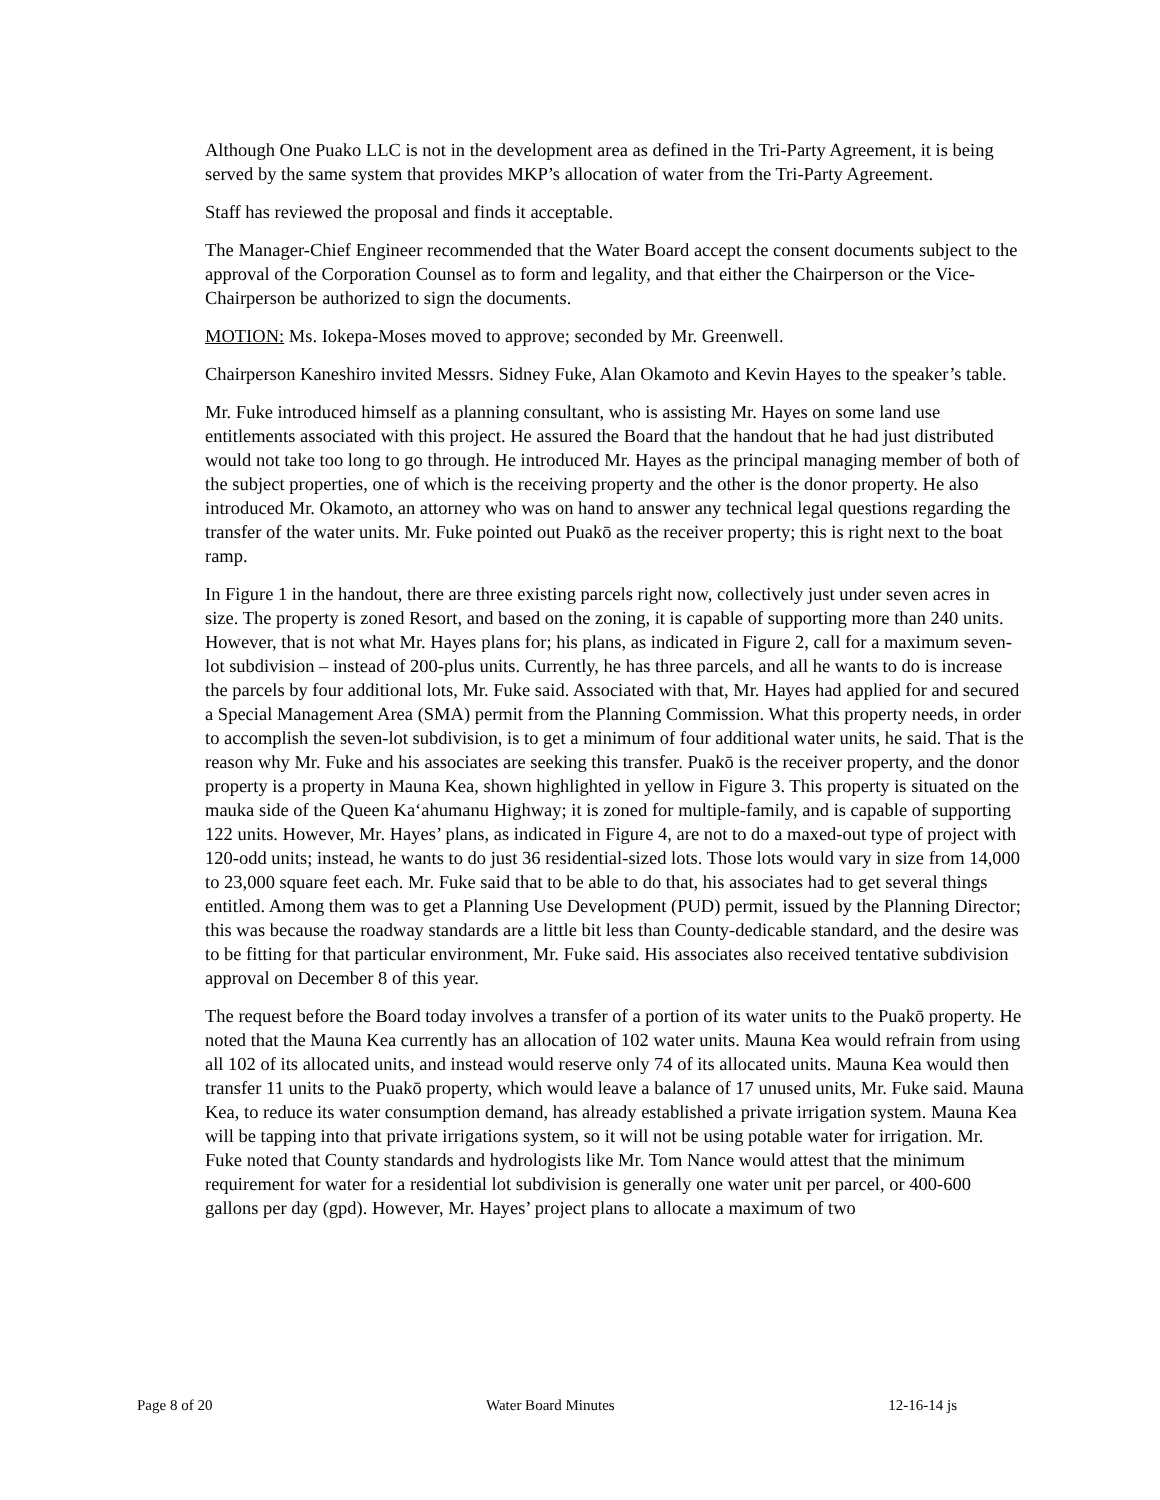Although One Puako LLC is not in the development area as defined in the Tri-Party Agreement, it is being served by the same system that provides MKP’s allocation of water from the Tri-Party Agreement.
Staff has reviewed the proposal and finds it acceptable.
The Manager-Chief Engineer recommended that the Water Board accept the consent documents subject to the approval of the Corporation Counsel as to form and legality, and that either the Chairperson or the Vice-Chairperson be authorized to sign the documents.
MOTION: Ms. Iokepa-Moses moved to approve; seconded by Mr. Greenwell.
Chairperson Kaneshiro invited Messrs. Sidney Fuke, Alan Okamoto and Kevin Hayes to the speaker’s table.
Mr. Fuke introduced himself as a planning consultant, who is assisting Mr. Hayes on some land use entitlements associated with this project. He assured the Board that the handout that he had just distributed would not take too long to go through. He introduced Mr. Hayes as the principal managing member of both of the subject properties, one of which is the receiving property and the other is the donor property. He also introduced Mr. Okamoto, an attorney who was on hand to answer any technical legal questions regarding the transfer of the water units. Mr. Fuke pointed out Puakō as the receiver property; this is right next to the boat ramp.
In Figure 1 in the handout, there are three existing parcels right now, collectively just under seven acres in size. The property is zoned Resort, and based on the zoning, it is capable of supporting more than 240 units. However, that is not what Mr. Hayes plans for; his plans, as indicated in Figure 2, call for a maximum seven-lot subdivision – instead of 200-plus units. Currently, he has three parcels, and all he wants to do is increase the parcels by four additional lots, Mr. Fuke said. Associated with that, Mr. Hayes had applied for and secured a Special Management Area (SMA) permit from the Planning Commission. What this property needs, in order to accomplish the seven-lot subdivision, is to get a minimum of four additional water units, he said. That is the reason why Mr. Fuke and his associates are seeking this transfer. Puakō is the receiver property, and the donor property is a property in Mauna Kea, shown highlighted in yellow in Figure 3. This property is situated on the mauka side of the Queen Ka‘ahumanu Highway; it is zoned for multiple-family, and is capable of supporting 122 units. However, Mr. Hayes’ plans, as indicated in Figure 4, are not to do a maxed-out type of project with 120-odd units; instead, he wants to do just 36 residential-sized lots. Those lots would vary in size from 14,000 to 23,000 square feet each. Mr. Fuke said that to be able to do that, his associates had to get several things entitled. Among them was to get a Planning Use Development (PUD) permit, issued by the Planning Director; this was because the roadway standards are a little bit less than County-dedicable standard, and the desire was to be fitting for that particular environment, Mr. Fuke said. His associates also received tentative subdivision approval on December 8 of this year.
The request before the Board today involves a transfer of a portion of its water units to the Puakō property. He noted that the Mauna Kea currently has an allocation of 102 water units. Mauna Kea would refrain from using all 102 of its allocated units, and instead would reserve only 74 of its allocated units. Mauna Kea would then transfer 11 units to the Puakō property, which would leave a balance of 17 unused units, Mr. Fuke said. Mauna Kea, to reduce its water consumption demand, has already established a private irrigation system. Mauna Kea will be tapping into that private irrigations system, so it will not be using potable water for irrigation. Mr. Fuke noted that County standards and hydrologists like Mr. Tom Nance would attest that the minimum requirement for water for a residential lot subdivision is generally one water unit per parcel, or 400-600 gallons per day (gpd). However, Mr. Hayes’ project plans to allocate a maximum of two
Page 8 of 20 Water Board Minutes 12-16-14 js